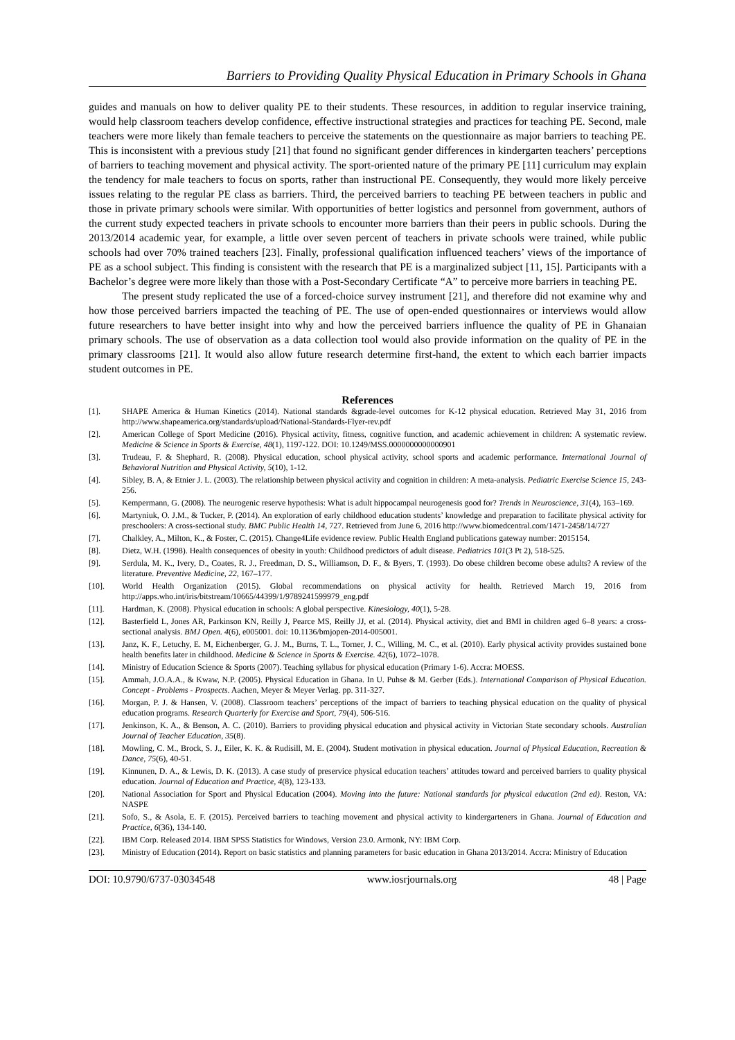Barriers to Providing Quality Physical Education in Primary Schools in Ghana
guides and manuals on how to deliver quality PE to their students. These resources, in addition to regular inservice training, would help classroom teachers develop confidence, effective instructional strategies and practices for teaching PE. Second, male teachers were more likely than female teachers to perceive the statements on the questionnaire as major barriers to teaching PE. This is inconsistent with a previous study [21] that found no significant gender differences in kindergarten teachers’ perceptions of barriers to teaching movement and physical activity. The sport-oriented nature of the primary PE [11] curriculum may explain the tendency for male teachers to focus on sports, rather than instructional PE. Consequently, they would more likely perceive issues relating to the regular PE class as barriers. Third, the perceived barriers to teaching PE between teachers in public and those in private primary schools were similar. With opportunities of better logistics and personnel from government, authors of the current study expected teachers in private schools to encounter more barriers than their peers in public schools. During the 2013/2014 academic year, for example, a little over seven percent of teachers in private schools were trained, while public schools had over 70% trained teachers [23]. Finally, professional qualification influenced teachers’ views of the importance of PE as a school subject. This finding is consistent with the research that PE is a marginalized subject [11, 15]. Participants with a Bachelor’s degree were more likely than those with a Post-Secondary Certificate “A” to perceive more barriers in teaching PE.
The present study replicated the use of a forced-choice survey instrument [21], and therefore did not examine why and how those perceived barriers impacted the teaching of PE. The use of open-ended questionnaires or interviews would allow future researchers to have better insight into why and how the perceived barriers influence the quality of PE in Ghanaian primary schools. The use of observation as a data collection tool would also provide information on the quality of PE in the primary classrooms [21]. It would also allow future research determine first-hand, the extent to which each barrier impacts student outcomes in PE.
References
[1]. SHAPE America & Human Kinetics (2014). National standards &grade-level outcomes for K-12 physical education. Retrieved May 31, 2016 from http://www.shapeamerica.org/standards/upload/National-Standards-Flyer-rev.pdf
[2]. American College of Sport Medicine (2016). Physical activity, fitness, cognitive function, and academic achievement in children: A systematic review. Medicine & Science in Sports & Exercise, 48(1), 1197-122. DOI: 10.1249/MSS.0000000000000901
[3]. Trudeau, F. & Shephard, R. (2008). Physical education, school physical activity, school sports and academic performance. International Journal of Behavioral Nutrition and Physical Activity, 5(10), 1-12.
[4]. Sibley, B. A, & Etnier J. L. (2003). The relationship between physical activity and cognition in children: A meta-analysis. Pediatric Exercise Science 15, 243-256.
[5]. Kempermann, G. (2008). The neurogenic reserve hypothesis: What is adult hippocampal neurogenesis good for? Trends in Neuroscience, 31(4), 163–169.
[6]. Martyniuk, O. J.M., & Tucker, P. (2014). An exploration of early childhood education students’ knowledge and preparation to facilitate physical activity for preschoolers: A cross-sectional study. BMC Public Health 14, 727. Retrieved from June 6, 2016 http://www.biomedcentral.com/1471-2458/14/727
[7]. Chalkley, A., Milton, K., & Foster, C. (2015). Change4Life evidence review. Public Health England publications gateway number: 2015154.
[8]. Dietz, W.H. (1998). Health consequences of obesity in youth: Childhood predictors of adult disease. Pediatrics 101(3 Pt 2), 518-525.
[9]. Serdula, M. K., Ivery, D., Coates, R. J., Freedman, D. S., Williamson, D. F., & Byers, T. (1993). Do obese children become obese adults? A review of the literature. Preventive Medicine, 22, 167–177.
[10]. World Health Organization (2015). Global recommendations on physical activity for health. Retrieved March 19, 2016 from http://apps.who.int/iris/bitstream/10665/44399/1/9789241599979_eng.pdf
[11]. Hardman, K. (2008). Physical education in schools: A global perspective. Kinesiology, 40(1), 5-28.
[12]. Basterfield L, Jones AR, Parkinson KN, Reilly J, Pearce MS, Reilly JJ, et al. (2014). Physical activity, diet and BMI in children aged 6–8 years: a cross-sectional analysis. BMJ Open. 4(6), e005001. doi: 10.1136/bmjopen-2014-005001.
[13]. Janz, K. F., Letuchy, E. M, Eichenberger, G. J. M., Burns, T. L., Torner, J. C., Willing, M. C., et al. (2010). Early physical activity provides sustained bone health benefits later in childhood. Medicine & Science in Sports & Exercise. 42(6), 1072–1078.
[14]. Ministry of Education Science & Sports (2007). Teaching syllabus for physical education (Primary 1-6). Accra: MOESS.
[15]. Ammah, J.O.A.A., & Kwaw, N.P. (2005). Physical Education in Ghana. In U. Puhse & M. Gerber (Eds.). International Comparison of Physical Education. Concept - Problems - Prospects. Aachen, Meyer & Meyer Verlag. pp. 311-327.
[16]. Morgan, P. J. & Hansen, V. (2008). Classroom teachers’ perceptions of the impact of barriers to teaching physical education on the quality of physical education programs. Research Quarterly for Exercise and Sport, 79(4), 506-516.
[17]. Jenkinson, K. A., & Benson, A. C. (2010). Barriers to providing physical education and physical activity in Victorian State secondary schools. Australian Journal of Teacher Education, 35(8).
[18]. Mowling, C. M., Brock, S. J., Eiler, K. K. & Rudisill, M. E. (2004). Student motivation in physical education. Journal of Physical Education, Recreation & Dance, 75(6), 40-51.
[19]. Kinnunen, D. A., & Lewis, D. K. (2013). A case study of preservice physical education teachers’ attitudes toward and perceived barriers to quality physical education. Journal of Education and Practice, 4(8), 123-133.
[20]. National Association for Sport and Physical Education (2004). Moving into the future: National standards for physical education (2nd ed). Reston, VA: NASPE
[21]. Sofo, S., & Asola, E. F. (2015). Perceived barriers to teaching movement and physical activity to kindergarteners in Ghana. Journal of Education and Practice, 6(36), 134-140.
[22]. IBM Corp. Released 2014. IBM SPSS Statistics for Windows, Version 23.0. Armonk, NY: IBM Corp.
[23]. Ministry of Education (2014). Report on basic statistics and planning parameters for basic education in Ghana 2013/2014. Accra: Ministry of Education
DOI: 10.9790/6737-03034548 www.iosrjournals.org 48 | Page